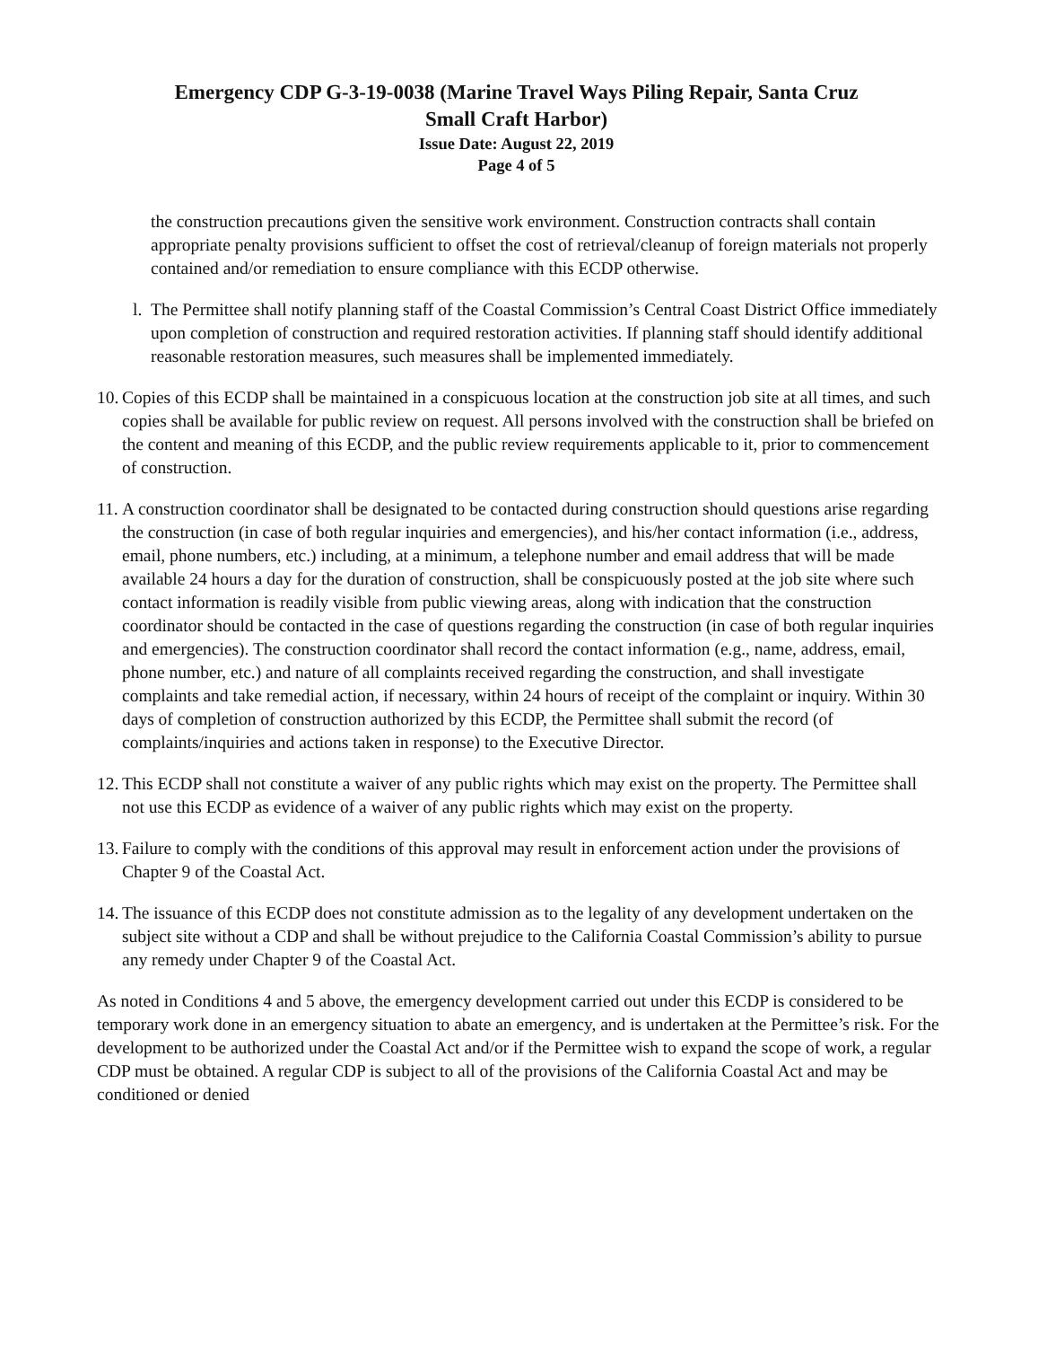Emergency CDP G-3-19-0038 (Marine Travel Ways Piling Repair, Santa Cruz
Small Craft Harbor)
Issue Date: August 22, 2019
Page 4 of 5
the construction precautions given the sensitive work environment. Construction contracts shall contain appropriate penalty provisions sufficient to offset the cost of retrieval/cleanup of foreign materials not properly contained and/or remediation to ensure compliance with this ECDP otherwise.
l. The Permittee shall notify planning staff of the Coastal Commission’s Central Coast District Office immediately upon completion of construction and required restoration activities. If planning staff should identify additional reasonable restoration measures, such measures shall be implemented immediately.
10. Copies of this ECDP shall be maintained in a conspicuous location at the construction job site at all times, and such copies shall be available for public review on request. All persons involved with the construction shall be briefed on the content and meaning of this ECDP, and the public review requirements applicable to it, prior to commencement of construction.
11. A construction coordinator shall be designated to be contacted during construction should questions arise regarding the construction (in case of both regular inquiries and emergencies), and his/her contact information (i.e., address, email, phone numbers, etc.) including, at a minimum, a telephone number and email address that will be made available 24 hours a day for the duration of construction, shall be conspicuously posted at the job site where such contact information is readily visible from public viewing areas, along with indication that the construction coordinator should be contacted in the case of questions regarding the construction (in case of both regular inquiries and emergencies). The construction coordinator shall record the contact information (e.g., name, address, email, phone number, etc.) and nature of all complaints received regarding the construction, and shall investigate complaints and take remedial action, if necessary, within 24 hours of receipt of the complaint or inquiry. Within 30 days of completion of construction authorized by this ECDP, the Permittee shall submit the record (of complaints/inquiries and actions taken in response) to the Executive Director.
12. This ECDP shall not constitute a waiver of any public rights which may exist on the property. The Permittee shall not use this ECDP as evidence of a waiver of any public rights which may exist on the property.
13. Failure to comply with the conditions of this approval may result in enforcement action under the provisions of Chapter 9 of the Coastal Act.
14. The issuance of this ECDP does not constitute admission as to the legality of any development undertaken on the subject site without a CDP and shall be without prejudice to the California Coastal Commission’s ability to pursue any remedy under Chapter 9 of the Coastal Act.
As noted in Conditions 4 and 5 above, the emergency development carried out under this ECDP is considered to be temporary work done in an emergency situation to abate an emergency, and is undertaken at the Permittee’s risk. For the development to be authorized under the Coastal Act and/or if the Permittee wish to expand the scope of work, a regular CDP must be obtained. A regular CDP is subject to all of the provisions of the California Coastal Act and may be conditioned or denied